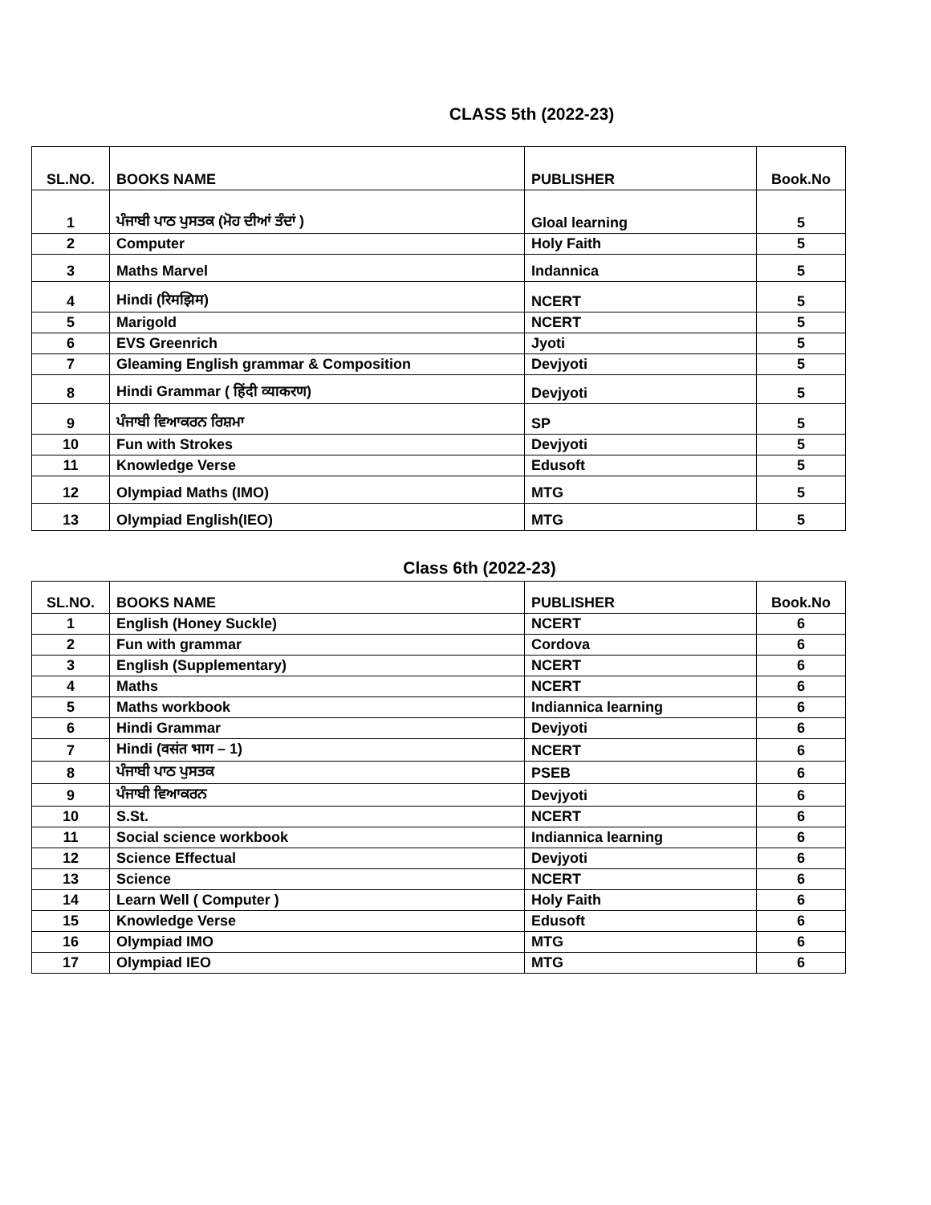CLASS 5th (2022-23)
| SL.NO. | BOOKS NAME | PUBLISHER | Book.No |
| --- | --- | --- | --- |
| 1 | ਪੰਜਾਬੀ ਪਾਠ ਪੁਸਤਕ (ਮੋਹ ਦੀਆਂ ਤੰਦਾਂ ) | Gloal learning | 5 |
| 2 | Computer | Holy Faith | 5 |
| 3 | Maths Marvel | Indannica | 5 |
| 4 | Hindi (रिमझिम) | NCERT | 5 |
| 5 | Marigold | NCERT | 5 |
| 6 | EVS Greenrich | Jyoti | 5 |
| 7 | Gleaming English grammar & Composition | Devjyoti | 5 |
| 8 | Hindi Grammar ( हिंदी व्याकरण) | Devjyoti | 5 |
| 9 | ਪੰਜਾਬੀ ਵਿਆਕਰਨ ਰਿਸ਼ਮਾ | SP | 5 |
| 10 | Fun with Strokes | Devjyoti | 5 |
| 11 | Knowledge Verse | Edusoft | 5 |
| 12 | Olympiad Maths (IMO) | MTG | 5 |
| 13 | Olympiad English(IEO) | MTG | 5 |
Class 6th (2022-23)
| SL.NO. | BOOKS NAME | PUBLISHER | Book.No |
| --- | --- | --- | --- |
| 1 | English (Honey Suckle) | NCERT | 6 |
| 2 | Fun with grammar | Cordova | 6 |
| 3 | English (Supplementary) | NCERT | 6 |
| 4 | Maths | NCERT | 6 |
| 5 | Maths workbook | Indiannica learning | 6 |
| 6 | Hindi Grammar | Devjyoti | 6 |
| 7 | Hindi (वसंत भाग – 1) | NCERT | 6 |
| 8 | ਪੰਜਾਬੀ ਪਾਠ ਪੁਸਤਕ | PSEB | 6 |
| 9 | ਪੰਜਾਬੀ ਵਿਆਕਰਨ | Devjyoti | 6 |
| 10 | S.St. | NCERT | 6 |
| 11 | Social science workbook | Indiannica learning | 6 |
| 12 | Science Effectual | Devjyoti | 6 |
| 13 | Science | NCERT | 6 |
| 14 | Learn Well ( Computer ) | Holy Faith | 6 |
| 15 | Knowledge Verse | Edusoft | 6 |
| 16 | Olympiad IMO | MTG | 6 |
| 17 | Olympiad IEO | MTG | 6 |